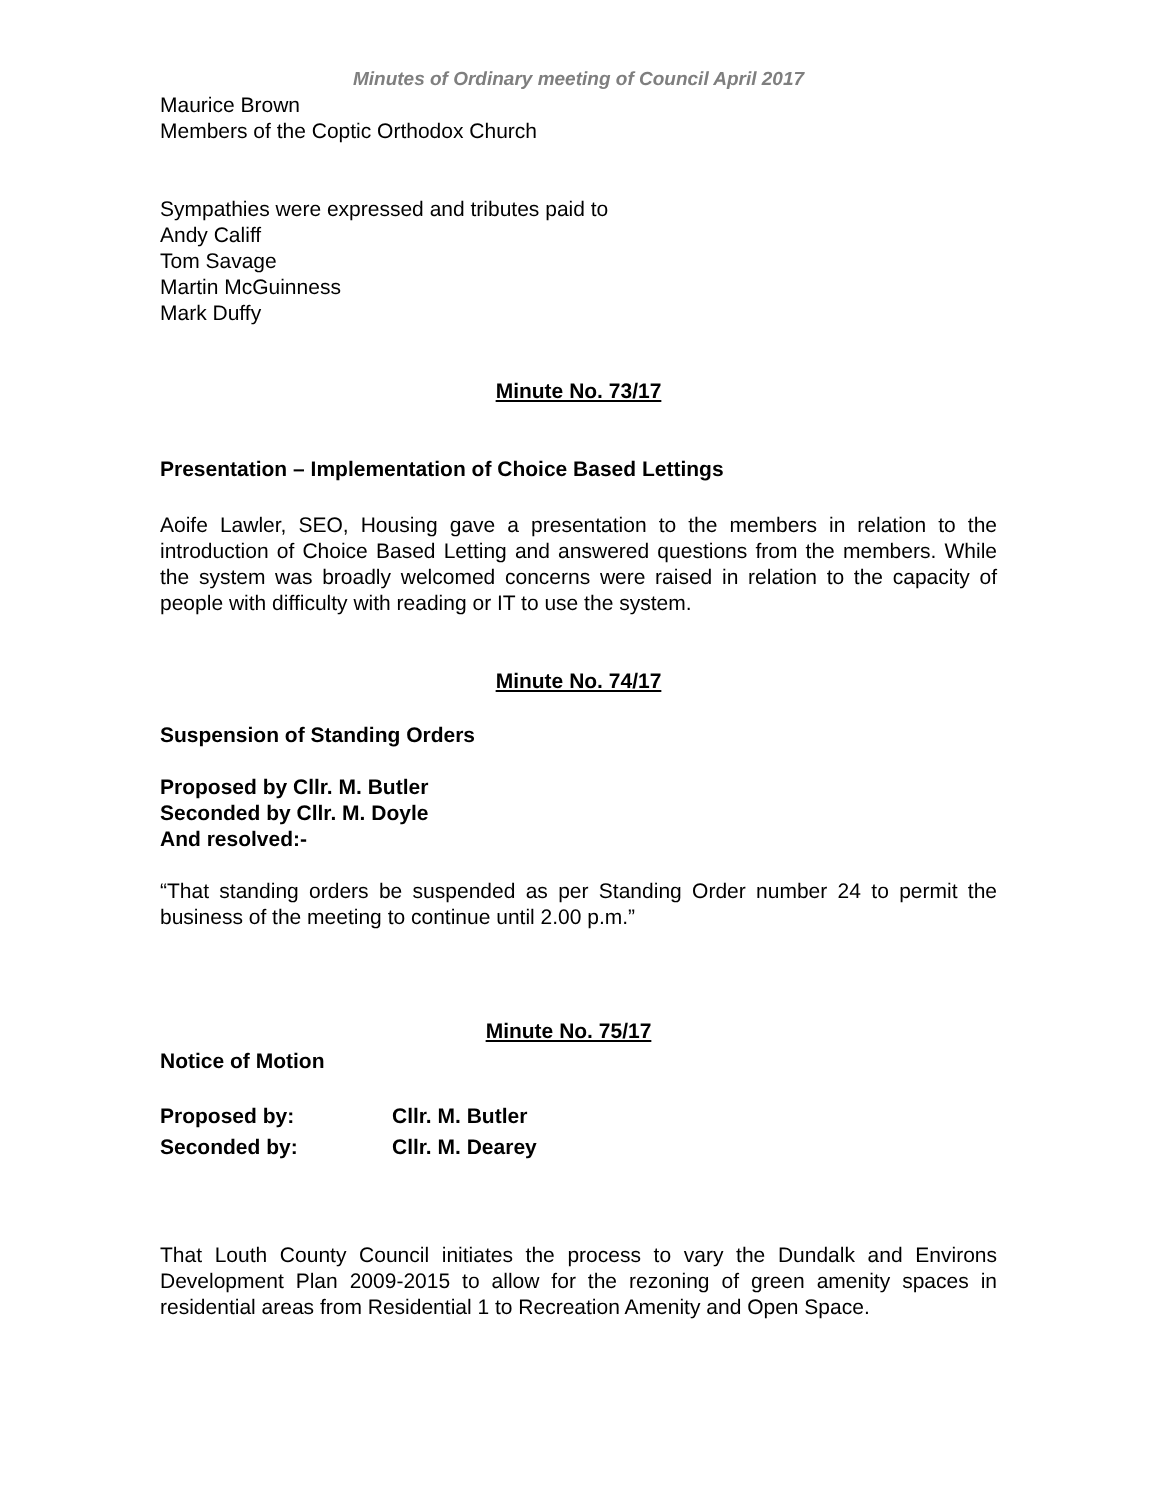Minutes of Ordinary meeting of Council April 2017
Maurice Brown
Members of the Coptic Orthodox Church
Sympathies were expressed and tributes paid to
Andy Califf
Tom Savage
Martin McGuinness
Mark Duffy
Minute No. 73/17
Presentation – Implementation of Choice Based Lettings
Aoife Lawler, SEO, Housing gave a presentation to the members in relation to the introduction of Choice Based Letting and answered questions from the members. While the system was broadly welcomed concerns were raised in relation to the capacity of people with difficulty with reading or IT to use the system.
Minute No. 74/17
Suspension of Standing Orders
Proposed by Cllr. M. Butler
Seconded by Cllr. M. Doyle
And resolved:-
“That standing orders be suspended as per Standing Order number 24 to permit the business of the meeting to continue until 2.00 p.m.”
Minute No. 75/17
Notice of Motion
| Proposed by: | Cllr. M. Butler |
| Seconded by: | Cllr. M. Dearey |
That Louth County Council initiates the process to vary the Dundalk and Environs Development Plan 2009-2015 to allow for the rezoning of green amenity spaces in residential areas from Residential 1 to Recreation Amenity and Open Space.